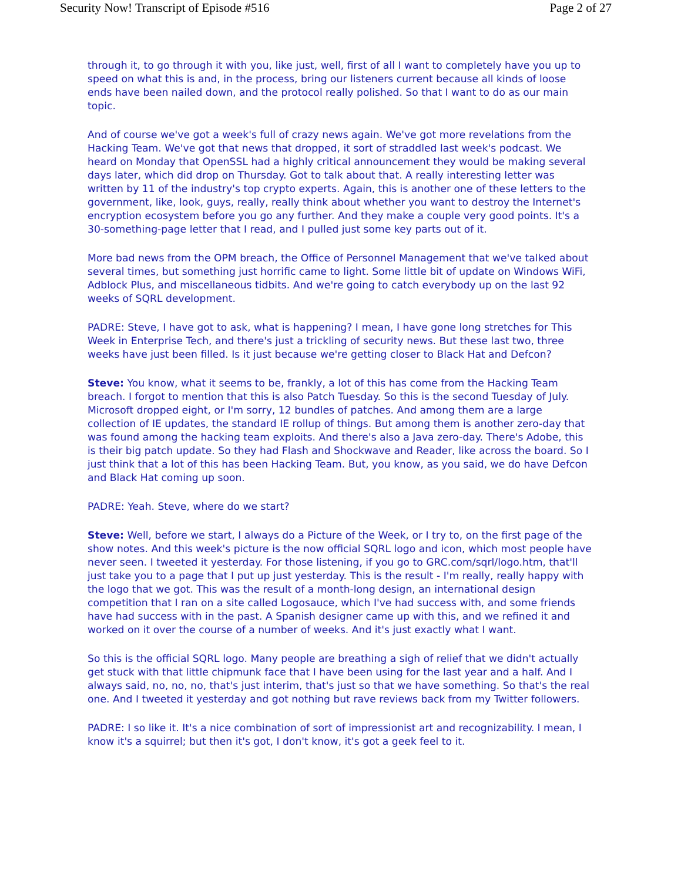Security Now! Transcript of Episode #516 Page 2 of 27
through it, to go through it with you, like just, well, first of all I want to completely have you up to speed on what this is and, in the process, bring our listeners current because all kinds of loose ends have been nailed down, and the protocol really polished. So that I want to do as our main topic.
And of course we've got a week's full of crazy news again. We've got more revelations from the Hacking Team. We've got that news that dropped, it sort of straddled last week's podcast. We heard on Monday that OpenSSL had a highly critical announcement they would be making several days later, which did drop on Thursday. Got to talk about that. A really interesting letter was written by 11 of the industry's top crypto experts. Again, this is another one of these letters to the government, like, look, guys, really, really think about whether you want to destroy the Internet's encryption ecosystem before you go any further. And they make a couple very good points. It's a 30-something-page letter that I read, and I pulled just some key parts out of it.
More bad news from the OPM breach, the Office of Personnel Management that we've talked about several times, but something just horrific came to light. Some little bit of update on Windows WiFi, Adblock Plus, and miscellaneous tidbits. And we're going to catch everybody up on the last 92 weeks of SQRL development.
PADRE: Steve, I have got to ask, what is happening? I mean, I have gone long stretches for This Week in Enterprise Tech, and there's just a trickling of security news. But these last two, three weeks have just been filled. Is it just because we're getting closer to Black Hat and Defcon?
Steve: You know, what it seems to be, frankly, a lot of this has come from the Hacking Team breach. I forgot to mention that this is also Patch Tuesday. So this is the second Tuesday of July. Microsoft dropped eight, or I'm sorry, 12 bundles of patches. And among them are a large collection of IE updates, the standard IE rollup of things. But among them is another zero-day that was found among the hacking team exploits. And there's also a Java zero-day. There's Adobe, this is their big patch update. So they had Flash and Shockwave and Reader, like across the board. So I just think that a lot of this has been Hacking Team. But, you know, as you said, we do have Defcon and Black Hat coming up soon.
PADRE: Yeah. Steve, where do we start?
Steve: Well, before we start, I always do a Picture of the Week, or I try to, on the first page of the show notes. And this week's picture is the now official SQRL logo and icon, which most people have never seen. I tweeted it yesterday. For those listening, if you go to GRC.com/sqrl/logo.htm, that'll just take you to a page that I put up just yesterday. This is the result - I'm really, really happy with the logo that we got. This was the result of a month-long design, an international design competition that I ran on a site called Logosauce, which I've had success with, and some friends have had success with in the past. A Spanish designer came up with this, and we refined it and worked on it over the course of a number of weeks. And it's just exactly what I want.
So this is the official SQRL logo. Many people are breathing a sigh of relief that we didn't actually get stuck with that little chipmunk face that I have been using for the last year and a half. And I always said, no, no, no, that's just interim, that's just so that we have something. So that's the real one. And I tweeted it yesterday and got nothing but rave reviews back from my Twitter followers.
PADRE: I so like it. It's a nice combination of sort of impressionist art and recognizability. I mean, I know it's a squirrel; but then it's got, I don't know, it's got a geek feel to it.